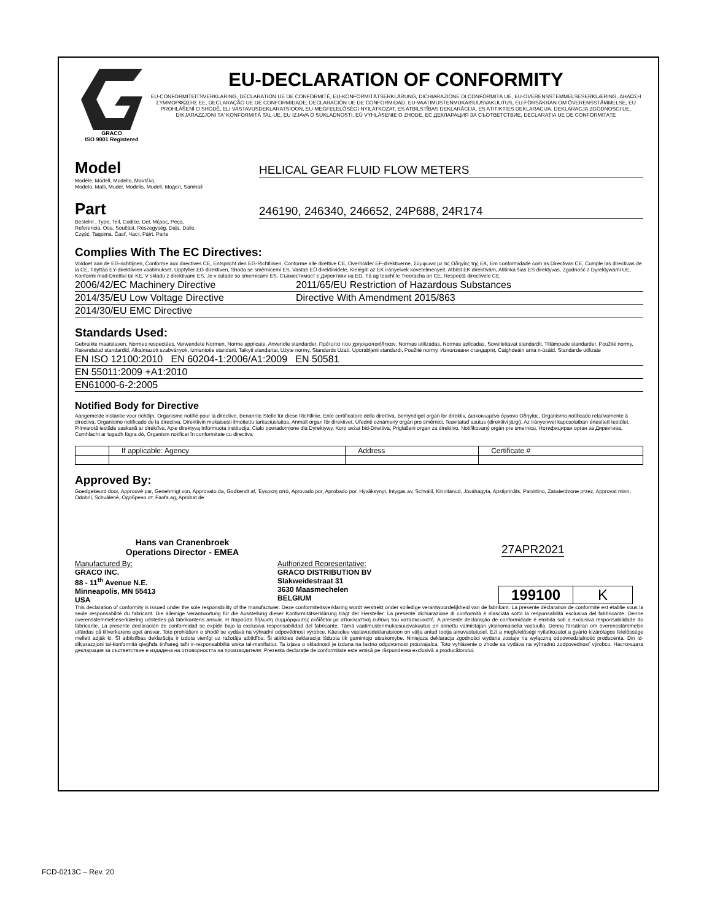GRACO
ISO 9001 Registered
EU-DECLARATION OF CONFORMITY
EU-CONFORMITEITSVERKLARING, DÉCLARATION UE DE CONFORMITÉ, EU-KONFORMITÄTSERKLÄRUNG, DICHIARAZIONE DI CONFORMITÀ UE, EU-OVERENSSTEMMELSESERKLÆRING, ΔΗΛΩΣΗ ΣΥΜΜΟΡΦΩΣΗΣ ΕΕ, DECLARAÇÃO UE DE CONFORMIDADE, DECLARACIÓN UE DE CONFORMIDAD, EU-VAATIMUSTENMUKAISUUSVAKUUTUS, EU-FÖRSÄKRAN OM ÖVERENSSTÄMMELSE, EU PROHLÁŠENÍ O SHODĚ, ELI VASTAVUSDEKLARATSIOON, EU-MEGFELELŐSÉGI NYILATKOZAT, ES ATBILSTĪBAS DEKLARĀCIJA, ES ATITIKTIES DEKLARACIJA, DEKLARACJA ZGODNOŚCI UE, DIKJARAZZJONI TA' KONFORMITÀ TAL-UE, EU IZJAVA O SUKLADNOSTI, EÚ VYHLÁSENIE O ZHODE, ЕС ДЕКЛАРАЦИЯ ЗА СЪОТВЕТСТВИЕ, DECLARAȚIA UE DE CONFORMITATE
Model
HELICAL GEAR FLUID FLOW METERS
Modèle, Modell, Modello, Μοντέλο,
Modelo, Malli, Mudel, Modelis, Mudell, Модел, Samhail
Part
246190, 246340, 246652, 24P688, 24R174
Bestelnr., Type, Teil, Codice, Del, Μέρος, Peça,
Referencia, Osa, Součást, Részegység, Daļa, Dalis,
Część, Taqsima, Časť, Част, Páirt, Parte
Complies With The EC Directives:
Voldoet aan de EG-richtlijnen, Conforme aux directives CE, Entspricht den EG-Richtlinien, Conforme alle direttive CE, Overholder EF-direktiverne, Σύμφωνα με τις Οδηγίες της ΕΚ, Em conformidade com as Directivas CE, Cumple las directivas de la CE, Täyttää EY-direktiivien vaatimukset, Uppfyller EG-direktiven, Shoda se směrnicemi ES, Vastab EÜ direktiividele, Kielégíti az EK irányelvek követelményeit, Atbilst EK direktīvām, Atitinka šias ES direktyvas, Zgodność z Dyrektywami UE, Konformi mad-Direttivi tal-KE, V skladu z direktivami ES, Je v súlade so smernicami ES, Съвместимост с Директиви на ЕО, Tá ag teacht le Treoracha an CE, Respectă directivele CE
2006/42/EC Machinery Directive 2011/65/EU Restriction of Hazardous Substances
2014/35/EU Low Voltage Directive Directive With Amendment 2015/863
2014/30/EU EMC Directive
Standards Used:
Gebruikte maatstaven, Normes respectées, Verwendete Normen, Norme applicate, Anvendte standarder, Πρότυπα που χρησιμοποιήθηκαν, Normas utilizadas, Normas aplicadas, Sovellettavat standardit, Tillämpade standarder, Použité normy, Rakendatud standardid, Alkalmazott szabványok, Izmantotie standarti, Taikyti standartai, Użyte normy, Standards Użati, Uporabljeni standardi, Použité normy, Използвани стандарти, Caighdeáin arna n-úsáid, Standarde utilizate
EN ISO 12100:2010 EN 60204-1:2006/A1:2009 EN 50581
EN 55011:2009 +A1:2010
EN61000-6-2:2005
Notified Body for Directive
Aangemelde instantie voor richtlijn, Organisme notifié pour la directive, Benannte Stelle für diese Richtlinie, Ente certificatore della direttiva, Bemyndiget organ for direktiv, Διακοινωμένο όργανο Οδηγίας, Organismo notificado relativamente à directiva, Organismo notificado de la directiva, Direktiivin mukaisesti ilmoitettu tarkastuslaitos, Anmält organ för direktivet, Úředně oznámený orgán pro směrnici, Teavitatud asutus (direktiivi järgi), Az irányelvvel kapcsolatban értesített testület, Pilnvarotā iestāde saskaņā ar direktīvu, Apie direktyvą Informuota institucija, Ciało powiadomione dla Dyrektywy, Korp avżat bid-Direttiva, Priglašeni organ za direktivo, Notifikovaný orgán pre smernicu, Нотифициран орган за Директива, Comhlacht ar tugadh fógra dó, Organism notificat în conformitate cu directiva
| | If applicable: Agency | Address | Certificate # |
Approved By:
Goedgekeurd door, Approuvé par, Genehmigt von, Approvato da, Godkendt af, Έγκριση από, Aprovado por, Aprobado por, Hyväksynyt, Intygas av, Schválil, Kinnitanud, Jóváhagyta, Apstiprināts, Patvirtino, Zatwierdzone przez, Approvat minn, Odobril, Schválené, Одобрено от, Faofa ag, Aprobat de
Hans van Cranenbroek
Operations Director - EMEA
27APR2021
Manufactured By:
GRACO INC.
88 - 11<sup>th</sup> Avenue N.E.
Minneapolis, MN 55413
USA
Authorized Representative:
GRACO DISTRIBUTION BV
Slakweidestraat 31
3630 Maasmechelen
BELGIUM
199100 K
This declaration of conformity is issued under the sole responsibility of the manufacturer. Deze conformiteitsverklaring wordt verstrekt onder volledige verantwoordelijkheid van de fabrikant. La présente déclaration de conformité est établie sous la seule responsabilité du fabricant. Die alleinige Verantwortung für die Ausstellung dieser Konformitätserklärung trägt der Hersteller. La presente dichiarazione di conformità è rilasciata sotto la responsabilità esclusiva del fabbricante. Denne overensstemmelseserklæring udstedes på fabrikantens ansvar. Η παρούσα δήλωση συμμόρφωσης εκδίδεται με αποκλειστική ευθύνη του κατασκευαστή. A presente declaração de conformidade é emitida sob a exclusiva responsabilidade do fabricante. La presente declaración de conformidad se expide bajo la exclusiva responsabilidad del fabricante. Tämä vaatimustenmukaisuusvakuutus on annettu valmistajan yksinomaisella vastuulla. Denna försäkran om överensstämmelse utfärdas på tillverkarens eget ansvar. Toto prohlášení o shodě se vydává na výhradní odpovědnost výrobce. Käesolev vastavusdeklaratsioon on välja antud tootja ainuvastutusel. Ezt a megfelelőségi nyilatkozatot a gyártó kizárólagos felelőssége mellett adják ki. Šī atbilstības deklarācija ir izdota vienīgi uz ražotāja atbildību. Ši atitikties deklaracija išduota tik gamintojo atsakomybe. Niniejsza deklaracja zgodności wydana zostaje na wyłączną odpowiedzialność producenta. Din id-dikjarazzjoni tal-konformità qiegħda tinħareġ taħt ir-responsabbiltà unika tal-manifattur. Ta izjava o skladnosti je izdana na lastno odgovornost proizvajalca. Toto vyhlásenie o zhode sa vydáva na výhradnú zodpovednosť výrobcu. Настоящата декларация за съответствие е издадена на отговорността на производителя: Prezenta declarație de conformitate este emisă pe răspunderea exclusivă a producătorului.
FCD-0213C – Rev. 20